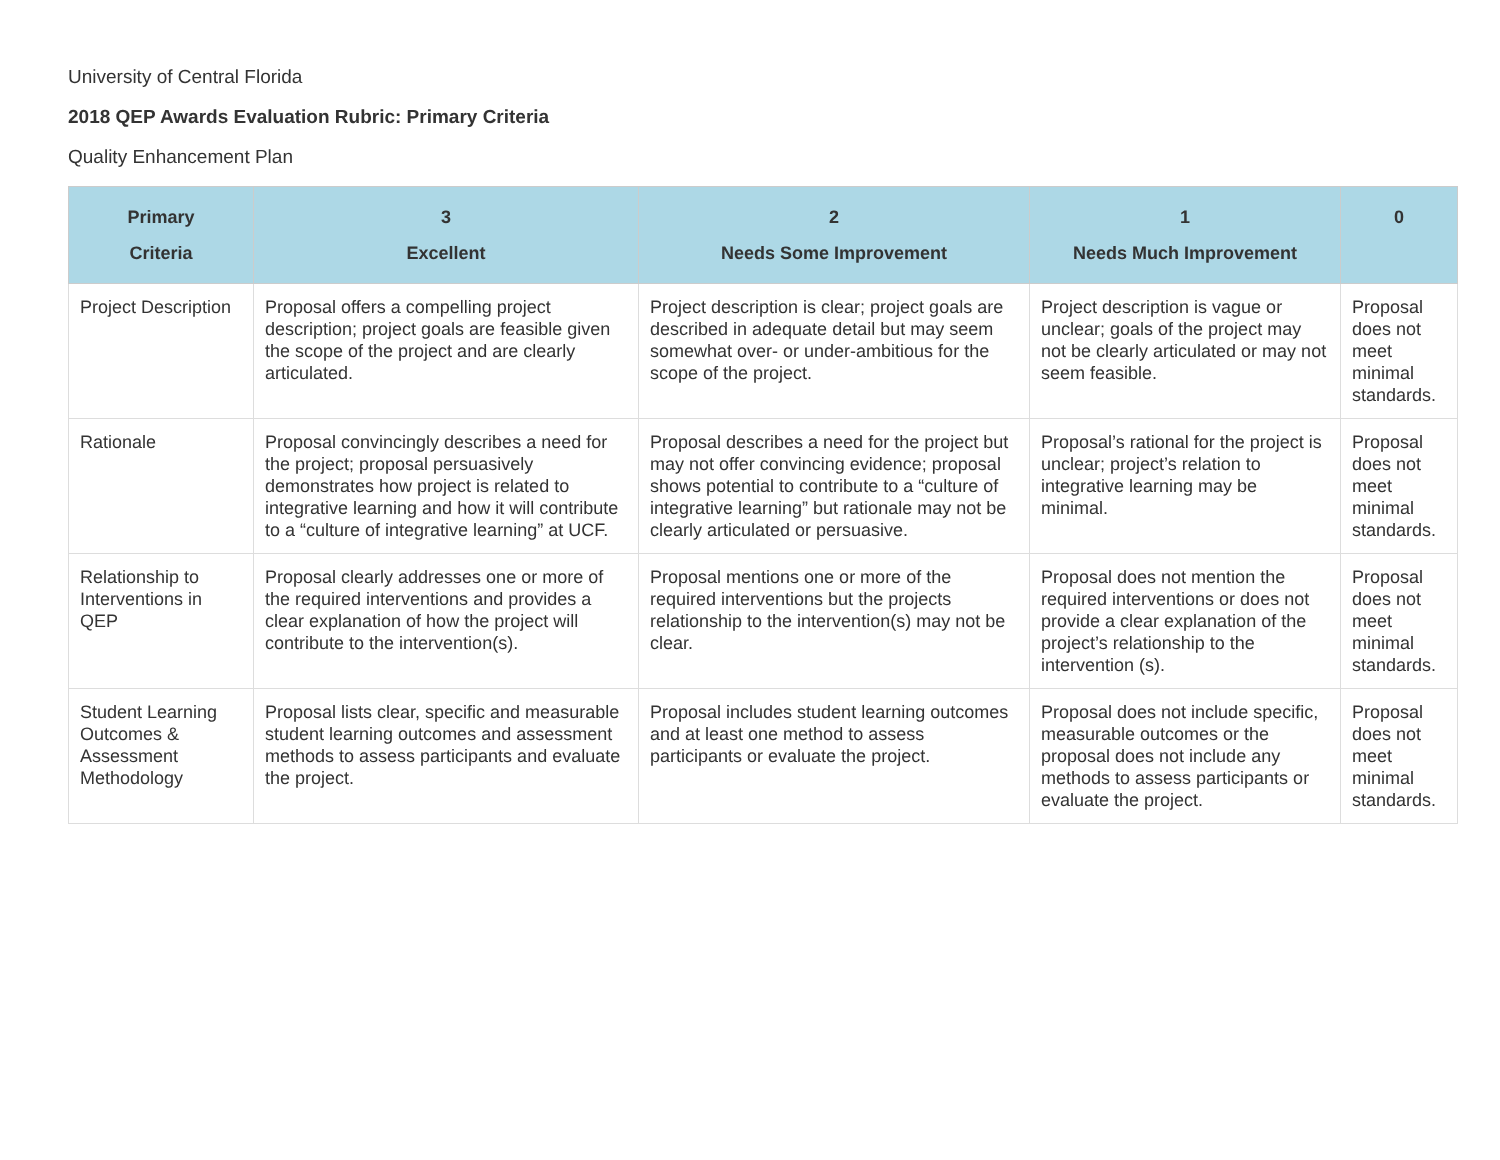University of Central Florida
2018 QEP Awards Evaluation Rubric: Primary Criteria
Quality Enhancement Plan
| Primary Criteria | 3 Excellent | 2 Needs Some Improvement | 1 Needs Much Improvement | 0 |
| --- | --- | --- | --- | --- |
| Project Description | Proposal offers a compelling project description; project goals are feasible given the scope of the project and are clearly articulated. | Project description is clear; project goals are described in adequate detail but may seem somewhat over- or under-ambitious for the scope of the project. | Project description is vague or unclear; goals of the project may not be clearly articulated or may not seem feasible. | Proposal does not meet minimal standards. |
| Rationale | Proposal convincingly describes a need for the project; proposal persuasively demonstrates how project is related to integrative learning and how it will contribute to a “culture of integrative learning” at UCF. | Proposal describes a need for the project but may not offer convincing evidence; proposal shows potential to contribute to a “culture of integrative learning” but rationale may not be clearly articulated or persuasive. | Proposal’s rational for the project is unclear; project’s relation to integrative learning may be minimal. | Proposal does not meet minimal standards. |
| Relationship to Interventions in QEP | Proposal clearly addresses one or more of the required interventions and provides a clear explanation of how the project will contribute to the intervention(s). | Proposal mentions one or more of the required interventions but the projects relationship to the intervention(s) may not be clear. | Proposal does not mention the required interventions or does not provide a clear explanation of the project’s relationship to the intervention (s). | Proposal does not meet minimal standards. |
| Student Learning Outcomes & Assessment Methodology | Proposal lists clear, specific and measurable student learning outcomes and assessment methods to assess participants and evaluate the project. | Proposal includes student learning outcomes and at least one method to assess participants or evaluate the project. | Proposal does not include specific, measurable outcomes or the proposal does not include any methods to assess participants or evaluate the project. | Proposal does not meet minimal standards. |